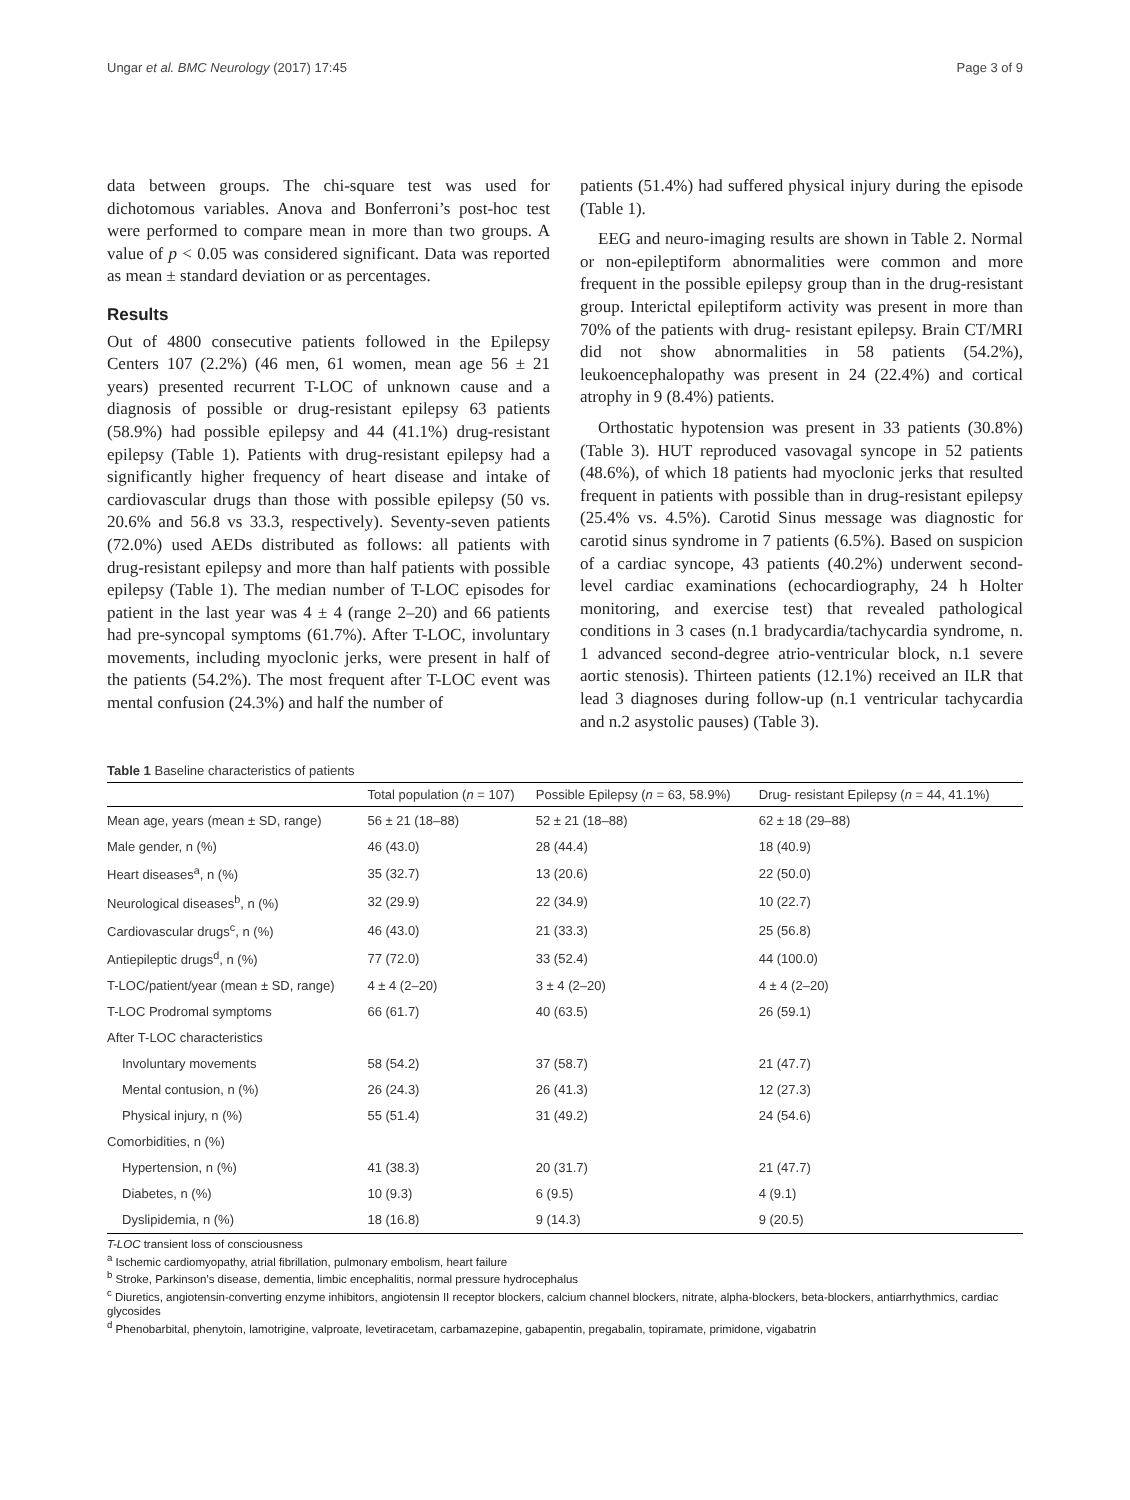Ungar et al. BMC Neurology (2017) 17:45 Page 3 of 9
data between groups. The chi-square test was used for dichotomous variables. Anova and Bonferroni’s post-hoc test were performed to compare mean in more than two groups. A value of p < 0.05 was considered significant. Data was reported as mean ± standard deviation or as percentages.
Results
Out of 4800 consecutive patients followed in the Epilepsy Centers 107 (2.2%) (46 men, 61 women, mean age 56 ± 21 years) presented recurrent T-LOC of unknown cause and a diagnosis of possible or drug-resistant epilepsy 63 patients (58.9%) had possible epilepsy and 44 (41.1%) drug-resistant epilepsy (Table 1). Patients with drug-resistant epilepsy had a significantly higher frequency of heart disease and intake of cardiovascular drugs than those with possible epilepsy (50 vs. 20.6% and 56.8 vs 33.3, respectively). Seventy-seven patients (72.0%) used AEDs distributed as follows: all patients with drug-resistant epilepsy and more than half patients with possible epilepsy (Table 1). The median number of T-LOC episodes for patient in the last year was 4 ± 4 (range 2–20) and 66 patients had pre-syncopal symptoms (61.7%). After T-LOC, involuntary movements, including myoclonic jerks, were present in half of the patients (54.2%). The most frequent after T-LOC event was mental confusion (24.3%) and half the number of
patients (51.4%) had suffered physical injury during the episode (Table 1).
EEG and neuro-imaging results are shown in Table 2. Normal or non-epileptiform abnormalities were common and more frequent in the possible epilepsy group than in the drug-resistant group. Interictal epileptiform activity was present in more than 70% of the patients with drug- resistant epilepsy. Brain CT/MRI did not show abnormalities in 58 patients (54.2%), leukoencephalopathy was present in 24 (22.4%) and cortical atrophy in 9 (8.4%) patients.
Orthostatic hypotension was present in 33 patients (30.8%) (Table 3). HUT reproduced vasovagal syncope in 52 patients (48.6%), of which 18 patients had myoclonic jerks that resulted frequent in patients with possible than in drug-resistant epilepsy (25.4% vs. 4.5%). Carotid Sinus message was diagnostic for carotid sinus syndrome in 7 patients (6.5%). Based on suspicion of a cardiac syncope, 43 patients (40.2%) underwent second-level cardiac examinations (echocardiography, 24 h Holter monitoring, and exercise test) that revealed pathological conditions in 3 cases (n.1 bradycardia/tachycardia syndrome, n. 1 advanced second-degree atrio-ventricular block, n.1 severe aortic stenosis). Thirteen patients (12.1%) received an ILR that lead 3 diagnoses during follow-up (n.1 ventricular tachycardia and n.2 asystolic pauses) (Table 3).
Table 1 Baseline characteristics of patients
| | Total population ( n = 107) | Possible Epilepsy ( n = 63, 58.9%) | Drug- resistant Epilepsy ( n = 44, 41.1%) |
| --- | --- | --- | --- |
| Mean age, years (mean ± SD, range) | 56 ± 21 (18–88) | 52 ± 21 (18–88) | 62 ± 18 (29–88) |
| Male gender, n (%) | 46 (43.0) | 28 (44.4) | 18 (40.9) |
| Heart diseases<sup>a</sup>, n (%) | 35 (32.7) | 13 (20.6) | 22 (50.0) |
| Neurological diseases<sup>b</sup>, n (%) | 32 (29.9) | 22 (34.9) | 10 (22.7) |
| Cardiovascular drugs<sup>c</sup>, n (%) | 46 (43.0) | 21 (33.3) | 25 (56.8) |
| Antiepileptic drugs<sup>d</sup>, n (%) | 77 (72.0) | 33 (52.4) | 44 (100.0) |
| T-LOC/patient/year (mean ± SD, range) | 4 ± 4 (2–20) | 3 ± 4 (2–20) | 4 ± 4 (2–20) |
| T-LOC Prodromal symptoms | 66 (61.7) | 40 (63.5) | 26 (59.1) |
| After T-LOC characteristics | | | |
| Involuntary movements | 58 (54.2) | 37 (58.7) | 21 (47.7) |
| Mental contusion, n (%) | 26 (24.3) | 26 (41.3) | 12 (27.3) |
| Physical injury, n (%) | 55 (51.4) | 31 (49.2) | 24 (54.6) |
| Comorbidities, n (%) | | | |
| Hypertension, n (%) | 41 (38.3) | 20 (31.7) | 21 (47.7) |
| Diabetes, n (%) | 10 (9.3) | 6 (9.5) | 4 (9.1) |
| Dyslipidemia, n (%) | 18 (16.8) | 9 (14.3) | 9 (20.5) |
T-LOC transient loss of consciousness
<sup>a</sup> Ischemic cardiomyopathy, atrial fibrillation, pulmonary embolism, heart failure
<sup>b</sup> Stroke, Parkinson’s disease, dementia, limbic encephalitis, normal pressure hydrocephalus
<sup>c</sup> Diuretics, angiotensin-converting enzyme inhibitors, angiotensin II receptor blockers, calcium channel blockers, nitrate, alpha-blockers, beta-blockers, antiarrhythmics, cardiac glycosides
<sup>d</sup> Phenobarbital, phenytoin, lamotrigine, valproate, levetiracetam, carbamazepine, gabapentin, pregabalin, topiramate, primidone, vigabatrin